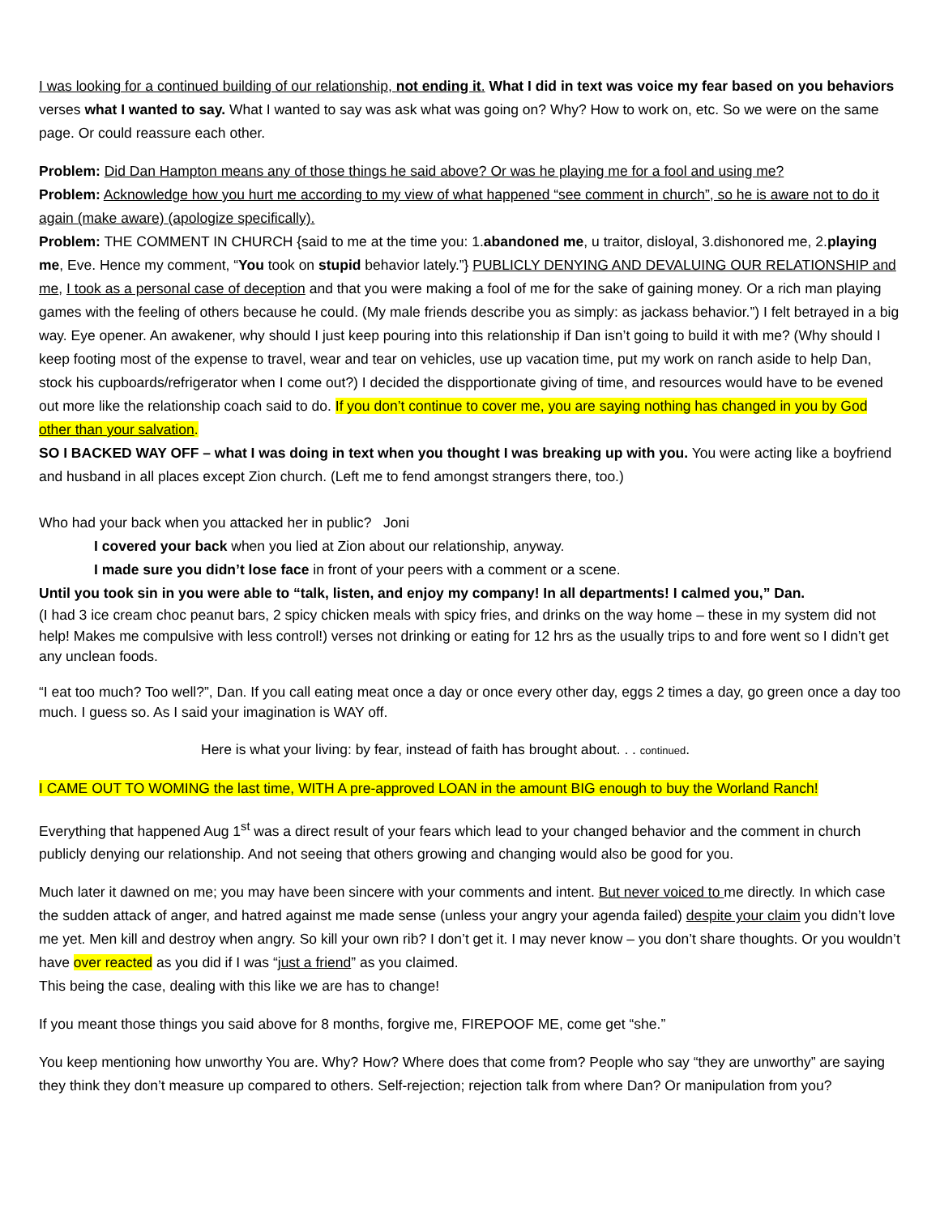I was looking for a continued building of our relationship, not ending it. What I did in text was voice my fear based on you behaviors verses what I wanted to say. What I wanted to say was ask what was going on? Why? How to work on, etc. So we were on the same page. Or could reassure each other.
Problem: Did Dan Hampton means any of those things he said above? Or was he playing me for a fool and using me?
Problem: Acknowledge how you hurt me according to my view of what happened “see comment in church”, so he is aware not to do it again (make aware) (apologize specifically).
Problem: THE COMMENT IN CHURCH {said to me at the time you: 1.abandoned me, u traitor, disloyal, 3.dishonored me, 2.playing me, Eve. Hence my comment, “You took on stupid behavior lately.”} PUBLICLY DENYING AND DEVALUING OUR RELATIONSHIP and me, I took as a personal case of deception and that you were making a fool of me for the sake of gaining money. Or a rich man playing games with the feeling of others because he could. (My male friends describe you as simply: as jackass behavior.”) I felt betrayed in a big way. Eye opener. An awakener, why should I just keep pouring into this relationship if Dan isn’t going to build it with me? (Why should I keep footing most of the expense to travel, wear and tear on vehicles, use up vacation time, put my work on ranch aside to help Dan, stock his cupboards/refrigerator when I come out?) I decided the dispportionate giving of time, and resources would have to be evened out more like the relationship coach said to do. If you don’t continue to cover me, you are saying nothing has changed in you by God other than your salvation.
SO I BACKED WAY OFF – what I was doing in text when you thought I was breaking up with you. You were acting like a boyfriend and husband in all places except Zion church. (Left me to fend amongst strangers there, too.)
Who had your back when you attacked her in public? Joni
I covered your back when you lied at Zion about our relationship, anyway.
I made sure you didn’t lose face in front of your peers with a comment or a scene.
Until you took sin in you were able to “talk, listen, and enjoy my company! In all departments! I calmed you,” Dan.
(I had 3 ice cream choc peanut bars, 2 spicy chicken meals with spicy fries, and drinks on the way home – these in my system did not help! Makes me compulsive with less control!) verses not drinking or eating for 12 hrs as the usually trips to and fore went so I didn’t get any unclean foods.
“I eat too much? Too well?”, Dan. If you call eating meat once a day or once every other day, eggs 2 times a day, go green once a day too much. I guess so. As I said your imagination is WAY off.
Here is what your living: by fear, instead of faith has brought about. . . continued.
I CAME OUT TO WOMING the last time, WITH A pre-approved LOAN in the amount BIG enough to buy the Worland Ranch!
Everything that happened Aug 1<sup>st</sup> was a direct result of your fears which lead to your changed behavior and the comment in church publicly denying our relationship. And not seeing that others growing and changing would also be good for you.
Much later it dawned on me; you may have been sincere with your comments and intent. But never voiced to me directly. In which case the sudden attack of anger, and hatred against me made sense (unless your angry your agenda failed) despite your claim you didn’t love me yet. Men kill and destroy when angry. So kill your own rib? I don’t get it. I may never know – you don’t share thoughts. Or you wouldn’t have over reacted as you did if I was “just a friend” as you claimed.
This being the case, dealing with this like we are has to change!
If you meant those things you said above for 8 months, forgive me, FIREPOOF ME, come get “she.”
You keep mentioning how unworthy You are. Why? How? Where does that come from? People who say “they are unworthy” are saying they think they don’t measure up compared to others. Self-rejection; rejection talk from where Dan? Or manipulation from you?